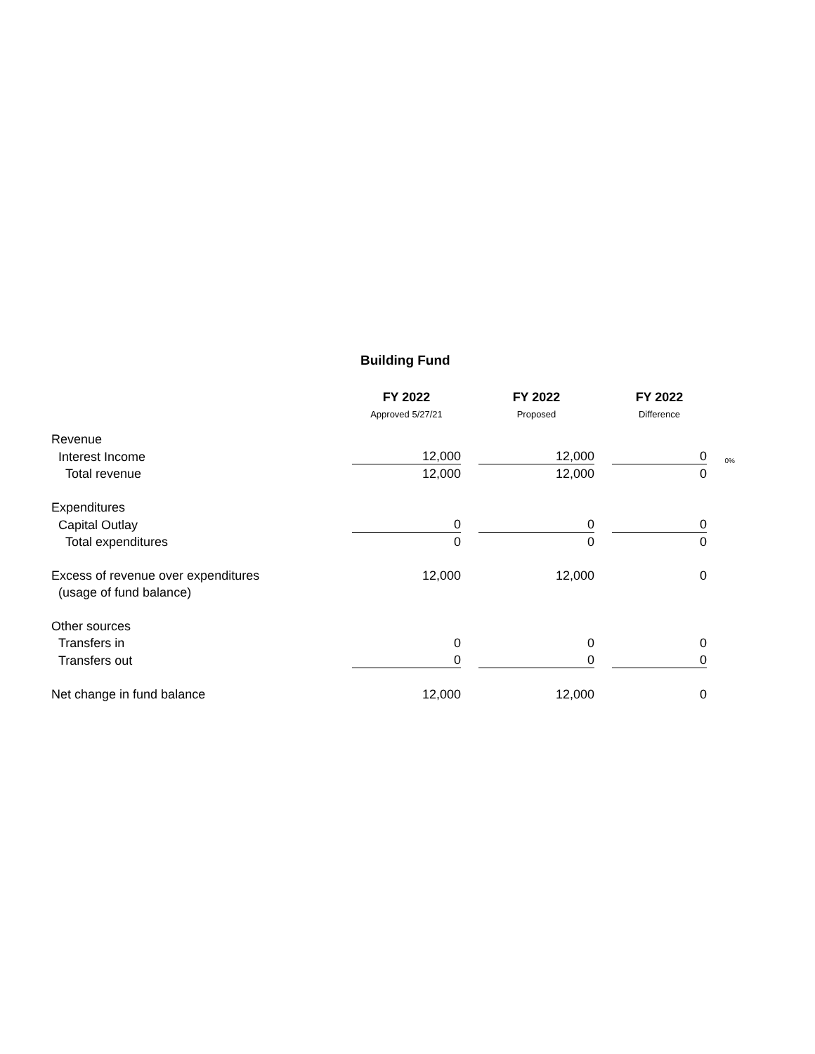Building Fund
| | FY 2022 | | FY 2022 | | FY 2022 | |
| | Approved 5/27/21 | | Proposed | | Difference | |
| Revenue | | | | | | |
| Interest Income | 12,000 | | 12,000 | | 0 | 0% |
| Total revenue | 12,000 | | 12,000 | | 0 | |
| Expenditures | | | | | | |
| Capital Outlay | 0 | | 0 | | 0 | |
| Total expenditures | 0 | | 0 | | 0 | |
| Excess of revenue over expenditures | 12,000 | | 12,000 | | 0 | |
| (usage of fund balance) | | | | | | |
| Other sources | | | | | | |
| Transfers in | 0 | | 0 | | 0 | |
| Transfers out | 0 | | 0 | | 0 | |
| Net change in fund balance | 12,000 | | 12,000 | | 0 | |